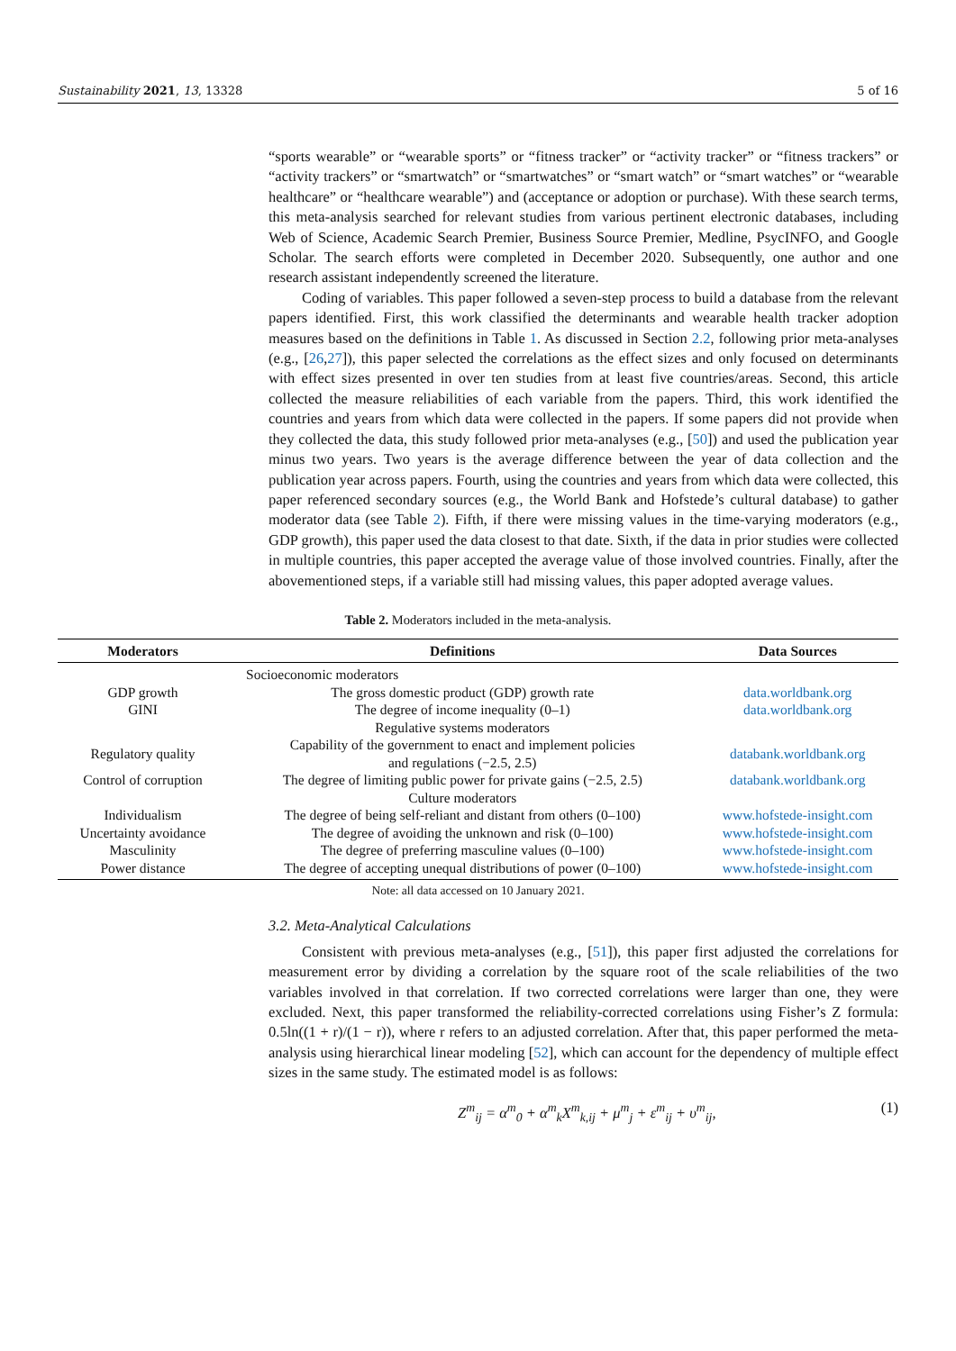Sustainability 2021, 13, 13328 5 of 16
“sports wearable” or “wearable sports” or “fitness tracker” or “activity tracker” or “fitness trackers” or “activity trackers” or “smartwatch” or “smartwatches” or “smart watch” or “smart watches” or “wearable healthcare” or “healthcare wearable”) and (acceptance or adoption or purchase). With these search terms, this meta-analysis searched for relevant studies from various pertinent electronic databases, including Web of Science, Academic Search Premier, Business Source Premier, Medline, PsycINFO, and Google Scholar. The search efforts were completed in December 2020. Subsequently, one author and one research assistant independently screened the literature.
Coding of variables. This paper followed a seven-step process to build a database from the relevant papers identified. First, this work classified the determinants and wearable health tracker adoption measures based on the definitions in Table 1. As discussed in Section 2.2, following prior meta-analyses (e.g., [26,27]), this paper selected the correlations as the effect sizes and only focused on determinants with effect sizes presented in over ten studies from at least five countries/areas. Second, this article collected the measure reliabilities of each variable from the papers. Third, this work identified the countries and years from which data were collected in the papers. If some papers did not provide when they collected the data, this study followed prior meta-analyses (e.g., [50]) and used the publication year minus two years. Two years is the average difference between the year of data collection and the publication year across papers. Fourth, using the countries and years from which data were collected, this paper referenced secondary sources (e.g., the World Bank and Hofstede’s cultural database) to gather moderator data (see Table 2). Fifth, if there were missing values in the time-varying moderators (e.g., GDP growth), this paper used the data closest to that date. Sixth, if the data in prior studies were collected in multiple countries, this paper accepted the average value of those involved countries. Finally, after the abovementioned steps, if a variable still had missing values, this paper adopted average values.
Table 2. Moderators included in the meta-analysis.
| Moderators | Definitions | Data Sources |
| --- | --- | --- |
| | Socioeconomic moderators | |
| GDP growth | The gross domestic product (GDP) growth rate | data.worldbank.org |
| GINI | The degree of income inequality (0–1) | data.worldbank.org |
| | Regulative systems moderators | |
| Regulatory quality | Capability of the government to enact and implement policies and regulations (−2.5, 2.5) | databank.worldbank.org |
| Control of corruption | The degree of limiting public power for private gains (−2.5, 2.5) | databank.worldbank.org |
| | Culture moderators | |
| Individualism | The degree of being self-reliant and distant from others (0–100) | www.hofstede-insight.com |
| Uncertainty avoidance | The degree of avoiding the unknown and risk (0–100) | www.hofstede-insight.com |
| Masculinity | The degree of preferring masculine values (0–100) | www.hofstede-insight.com |
| Power distance | The degree of accepting unequal distributions of power (0–100) | www.hofstede-insight.com |
Note: all data accessed on 10 January 2021.
3.2. Meta-Analytical Calculations
Consistent with previous meta-analyses (e.g., [51]), this paper first adjusted the correlations for measurement error by dividing a correlation by the square root of the scale reliabilities of the two variables involved in that correlation. If two corrected correlations were larger than one, they were excluded. Next, this paper transformed the reliability-corrected correlations using Fisher’s Z formula: 0.5ln((1 + r)/(1 − r)), where r refers to an adjusted correlation. After that, this paper performed the meta-analysis using hierarchical linear modeling [52], which can account for the dependency of multiple effect sizes in the same study. The estimated model is as follows:
Z<sup>m</sup><sub>ij</sub> = α<sup>m</sup><sub>0</sub> + α<sup>m</sup><sub>k</sub>X<sup>m</sup><sub>k,ij</sub> + μ<sup>m</sup><sub>j</sub> + ε<sup>m</sup><sub>ij</sub> + υ<sup>m</sup><sub>ij</sub>, (1)